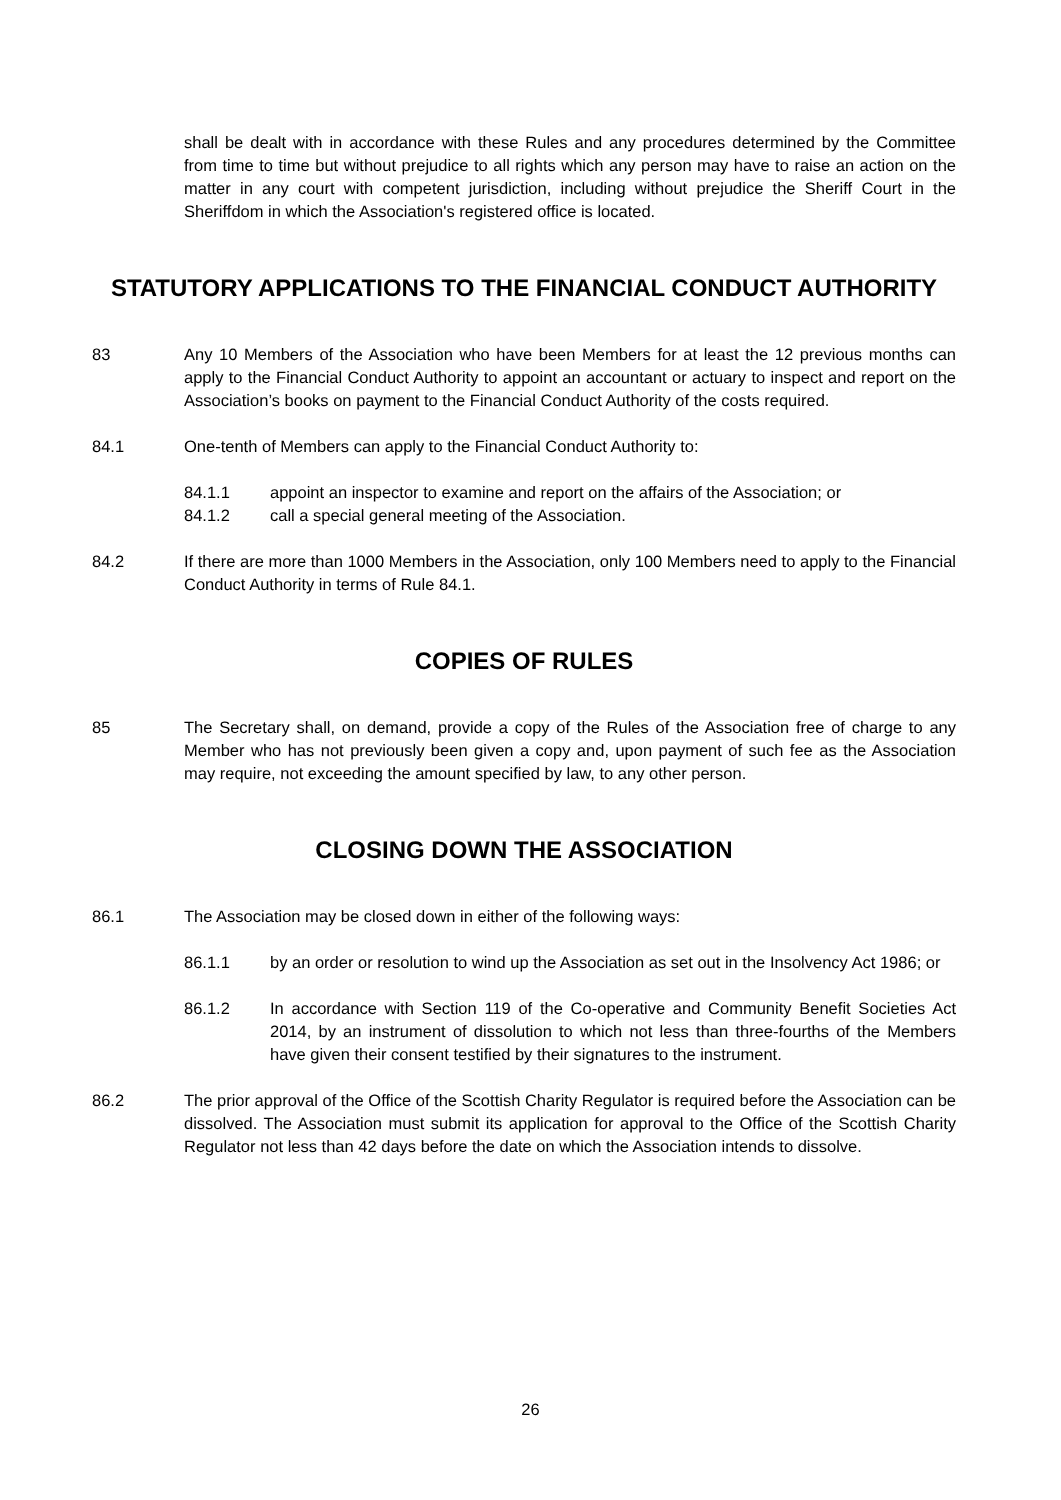shall be dealt with in accordance with these Rules and any procedures determined by the Committee from time to time but without prejudice to all rights which any person may have to raise an action on the matter in any court with competent jurisdiction, including without prejudice the Sheriff Court in the Sheriffdom in which the Association's registered office is located.
STATUTORY APPLICATIONS TO THE FINANCIAL CONDUCT AUTHORITY
83 Any 10 Members of the Association who have been Members for at least the 12 previous months can apply to the Financial Conduct Authority to appoint an accountant or actuary to inspect and report on the Association’s books on payment to the Financial Conduct Authority of the costs required.
84.1 One-tenth of Members can apply to the Financial Conduct Authority to:
84.1.1 appoint an inspector to examine and report on the affairs of the Association; or
84.1.2 call a special general meeting of the Association.
84.2 If there are more than 1000 Members in the Association, only 100 Members need to apply to the Financial Conduct Authority in terms of Rule 84.1.
COPIES OF RULES
85 The Secretary shall, on demand, provide a copy of the Rules of the Association free of charge to any Member who has not previously been given a copy and, upon payment of such fee as the Association may require, not exceeding the amount specified by law, to any other person.
CLOSING DOWN THE ASSOCIATION
86.1 The Association may be closed down in either of the following ways:
86.1.1 by an order or resolution to wind up the Association as set out in the Insolvency Act 1986; or
86.1.2 In accordance with Section 119 of the Co-operative and Community Benefit Societies Act 2014, by an instrument of dissolution to which not less than three-fourths of the Members have given their consent testified by their signatures to the instrument.
86.2 The prior approval of the Office of the Scottish Charity Regulator is required before the Association can be dissolved. The Association must submit its application for approval to the Office of the Scottish Charity Regulator not less than 42 days before the date on which the Association intends to dissolve.
26